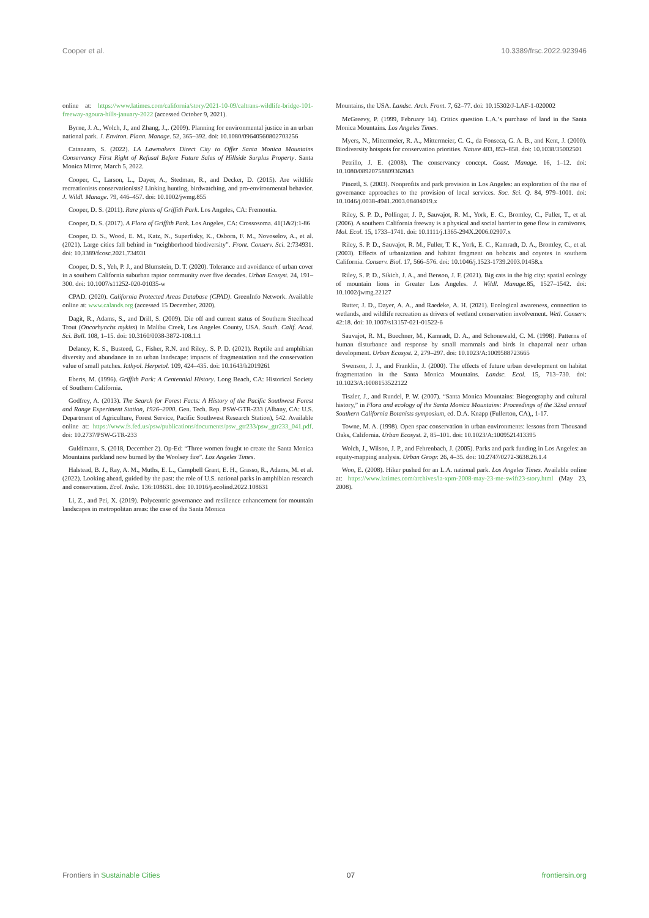Cooper et al. 10.3389/frsc.2022.923946
online at: https://www.latimes.com/california/story/2021-10-09/caltrans-wildlife-bridge-101-freeway-agoura-hills-january-2022 (accessed October 9, 2021).
Byrne, J. A., Wolch, J., and Zhang, J.,. (2009). Planning for environmental justice in an urban national park. J. Environ. Plann. Manage. 52, 365–392. doi: 10.1080/09640560802703256
Catanzaro, S. (2022). LA Lawmakers Direct City to Offer Santa Monica Mountains Conservancy First Right of Refusal Before Future Sales of Hillside Surplus Property. Santa Monica Mirror, March 5, 2022.
Cooper, C., Larson, L., Dayer, A., Stedman, R., and Decker, D. (2015). Are wildlife recreationists conservationists? Linking hunting, birdwatching, and pro-environmental behavior. J. Wildl. Manage. 79, 446–457. doi: 10.1002/jwmg.855
Cooper, D. S. (2011). Rare plants of Griffith Park. Los Angeles, CA: Fremontia.
Cooper, D. S. (2017). A Flora of Griffith Park. Los Angeles, CA: Crossosoma. 41(1&2):1-86
Cooper, D. S., Wood, E. M., Katz, N., Superfisky, K., Osborn, F. M., Novoselov, A., et al. (2021). Large cities fall behind in “neighborhood biodiversity”. Front. Conserv. Sci. 2:734931. doi: 10.3389/fcosc.2021.734931
Cooper, D. S., Yeh, P. J., and Blumstein, D. T. (2020). Tolerance and avoidance of urban cover in a southern California suburban raptor community over five decades. Urban Ecosyst. 24, 191–300. doi: 10.1007/s11252-020-01035-w
CPAD. (2020). California Protected Areas Database (CPAD). GreenInfo Network. Available online at: www.calands.org (accessed 15 December, 2020).
Dagit, R., Adams, S., and Drill, S. (2009). Die off and current status of Southern Steelhead Trout (Oncorhynchs mykiss) in Malibu Creek, Los Angeles County, USA. South. Calif. Acad. Sci. Bull. 108, 1–15. doi: 10.3160/0038-3872-108.1.1
Delaney, K. S., Busteed, G., Fisher, R.N. and Riley,. S. P. D. (2021). Reptile and amphibian diversity and abundance in an urban landscape: impacts of fragmentation and the conservation value of small patches. Icthyol. Herpetol. 109, 424–435. doi: 10.1643/h2019261
Eberts, M. (1996). Griffith Park: A Centennial History. Long Beach, CA: Historical Society of Southern California.
Godfrey, A. (2013). The Search for Forest Facts: A History of the Pacific Southwest Forest and Range Experiment Station, 1926–2000. Gen. Tech. Rep. PSW-GTR-233 (Albany, CA: U.S. Department of Agriculture, Forest Service, Pacific Southwest Research Station), 542. Available online at: https://www.fs.fed.us/psw/publications/documents/psw_gtr233/psw_gtr233_041.pdf. doi: 10.2737/PSW-GTR-233
Guldimann, S. (2018, December 2). Op-Ed: “Three women fought to create the Santa Monica Mountains parkland now burned by the Woolsey fire”. Los Angeles Times.
Halstead, B. J., Ray, A. M., Muths, E. L., Campbell Grant, E. H., Grasso, R., Adams, M. et al. (2022). Looking ahead, guided by the past: the role of U.S. national parks in amphibian research and conservation. Ecol. Indic. 136:108631. doi: 10.1016/j.ecolind.2022.108631
Li, Z., and Pei, X. (2019). Polycentric governance and resilience enhancement for mountain landscapes in metropolitan areas: the case of the Santa Monica
Mountains, the USA. Landsc. Arch. Front. 7, 62–77. doi: 10.15302/J-LAF-1-020002
McGreevy, P. (1999, February 14). Critics question L.A.’s purchase of land in the Santa Monica Mountains. Los Angeles Times.
Myers, N., Mittermeier, R. A., Mittermeier, C. G., da Fonseca, G. A. B., and Kent, J. (2000). Biodiversity hotspots for conservation priorities. Nature 403, 853–858. doi: 10.1038/35002501
Petrillo, J. E. (2008). The conservancy concept. Coast. Manage. 16, 1–12. doi: 10.1080/08920758809362043
Pincetl, S. (2003). Nonprofits and park provision in Los Angeles: an exploration of the rise of governance approaches to the provision of local services. Soc. Sci. Q. 84, 979–1001. doi: 10.1046/j.0038-4941.2003.08404019.x
Riley, S. P. D., Pollinger, J. P., Sauvajot, R. M., York, E. C., Bromley, C., Fuller, T., et al. (2006). A southern California freeway is a physical and social barrier to gene flow in carnivores. Mol. Ecol. 15, 1733–1741. doi: 10.1111/j.1365-294X.2006.02907.x
Riley, S. P. D., Sauvajot, R. M., Fuller, T. K., York, E. C., Kamradt, D. A., Bromley, C., et al. (2003). Effects of urbanization and habitat fragment on bobcats and coyotes in southern California. Conserv. Biol. 17, 566–576. doi: 10.1046/j.1523-1739.2003.01458.x
Riley, S. P. D., Sikich, J. A., and Benson, J. F. (2021). Big cats in the big city: spatial ecology of mountain lions in Greater Los Angeles. J. Wildl. Manage. 85, 1527–1542. doi: 10.1002/jwmg.22127
Rutter, J. D., Dayer, A. A., and Raedeke, A. H. (2021). Ecological awareness, connection to wetlands, and wildlife recreation as drivers of wetland conservation involvement. Wetl. Conserv. 42:18. doi: 10.1007/s13157-021-01522-6
Sauvajot, R. M., Buechner, M., Kamradt, D. A., and Schonewald, C. M. (1998). Patterns of human disturbance and response by small mammals and birds in chaparral near urban development. Urban Ecosyst. 2, 279–297. doi: 10.1023/A:1009588723665
Swenson, J. J., and Franklin, J. (2000). The effects of future urban development on habitat fragmentation in the Santa Monica Mountains. Landsc. Ecol. 15, 713–730. doi: 10.1023/A:1008153522122
Tiszler, J., and Rundel, P. W. (2007). “Santa Monica Mountains: Biogeography and cultural history,” in Flora and ecology of the Santa Monica Mountains: Proceedings of the 32nd annual Southern California Botanists symposium, ed. D.A. Knapp (Fullerton, CA),, 1-17.
Towne, M. A. (1998). Open spac conservation in urban environments: lessons from Thousand Oaks, California. Urban Ecosyst. 2, 85–101. doi: 10.1023/A:1009521413395
Wolch, J., Wilson, J. P., and Fehrenbach, J. (2005). Parks and park funding in Los Angeles: an equity-mapping analysis. Urban Geogr. 26, 4–35. doi: 10.2747/0272-3638.26.1.4
Woo, E. (2008). Hiker pushed for an L.A. national park. Los Angeles Times. Available online at: https://www.latimes.com/archives/la-xpm-2008-may-23-me-swift23-story.html (May 23, 2008).
Frontiers in Sustainable Cities 07 frontiersin.org